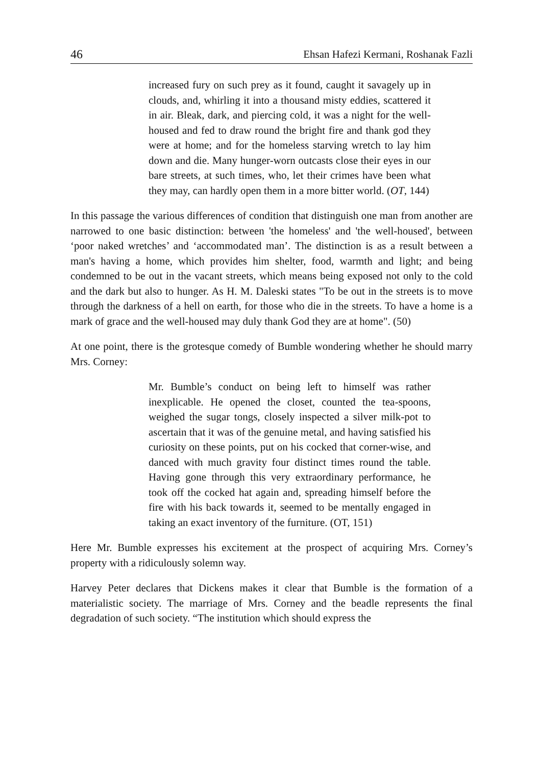46 Ehsan Hafezi Kermani, Roshanak Fazli
increased fury on such prey as it found, caught it savagely up in clouds, and, whirling it into a thousand misty eddies, scattered it in air. Bleak, dark, and piercing cold, it was a night for the well-housed and fed to draw round the bright fire and thank god they were at home; and for the homeless starving wretch to lay him down and die. Many hunger-worn outcasts close their eyes in our bare streets, at such times, who, let their crimes have been what they may, can hardly open them in a more bitter world. (OT, 144)
In this passage the various differences of condition that distinguish one man from another are narrowed to one basic distinction: between 'the homeless' and 'the well-housed', between ‘poor naked wretches’ and ‘accommodated man’. The distinction is as a result between a man's having a home, which provides him shelter, food, warmth and light; and being condemned to be out in the vacant streets, which means being exposed not only to the cold and the dark but also to hunger. As H. M. Daleski states "To be out in the streets is to move through the darkness of a hell on earth, for those who die in the streets. To have a home is a mark of grace and the well-housed may duly thank God they are at home". (50)
At one point, there is the grotesque comedy of Bumble wondering whether he should marry Mrs. Corney:
Mr. Bumble’s conduct on being left to himself was rather inexplicable. He opened the closet, counted the tea-spoons, weighed the sugar tongs, closely inspected a silver milk-pot to ascertain that it was of the genuine metal, and having satisfied his curiosity on these points, put on his cocked that corner-wise, and danced with much gravity four distinct times round the table. Having gone through this very extraordinary performance, he took off the cocked hat again and, spreading himself before the fire with his back towards it, seemed to be mentally engaged in taking an exact inventory of the furniture. (OT, 151)
Here Mr. Bumble expresses his excitement at the prospect of acquiring Mrs. Corney’s property with a ridiculously solemn way.
Harvey Peter declares that Dickens makes it clear that Bumble is the formation of a materialistic society. The marriage of Mrs. Corney and the beadle represents the final degradation of such society. “The institution which should express the